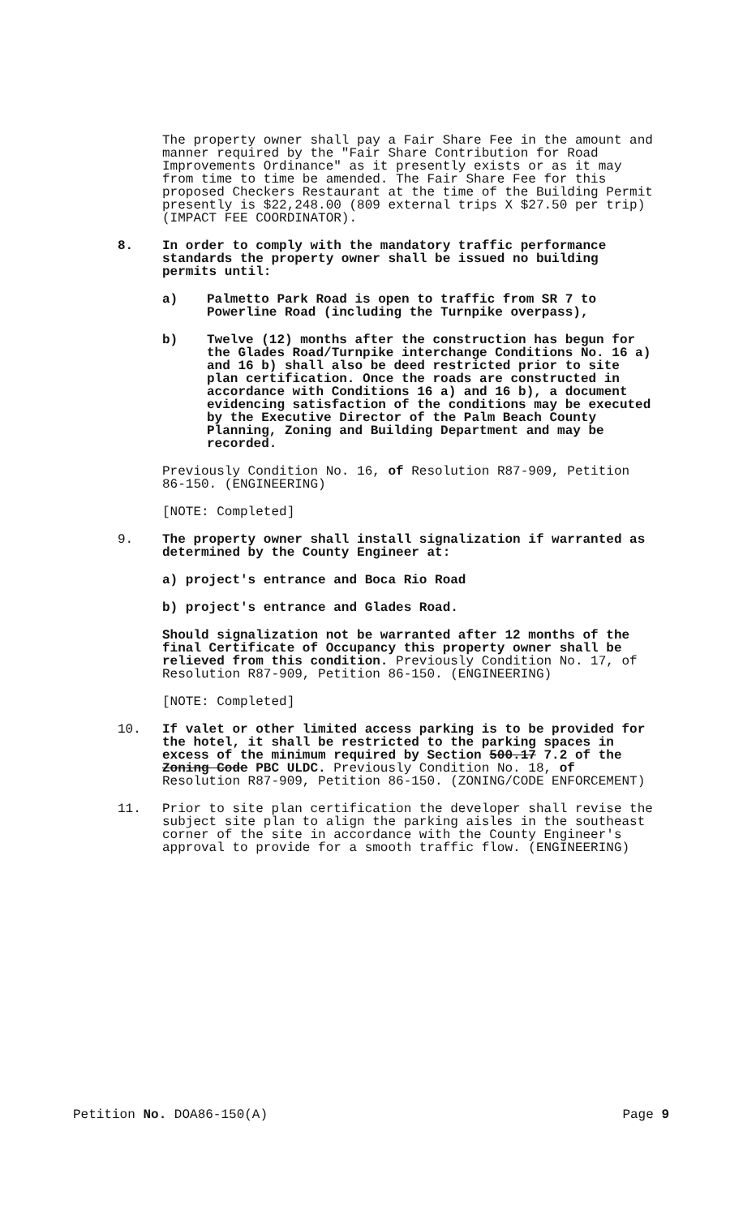The property owner shall pay a Fair Share Fee in the amount and manner required by the "Fair Share Contribution for Road Improvements Ordinance" as it presently exists or as it may from time to time be amended. The Fair Share Fee for this proposed Checkers Restaurant at the time of the Building Permit presently is $22,248.00 (809 external trips X $27.50 per trip) (IMPACT FEE COORDINATOR).
8. In order to comply with the mandatory traffic performance standards the property owner shall be issued no building permits until:
a) Palmetto Park Road is open to traffic from SR 7 to Powerline Road (including the Turnpike overpass),
b) Twelve (12) months after the construction has begun for the Glades Road/Turnpike interchange Conditions No. 16 a) and 16 b) shall also be deed restricted prior to site plan certification. Once the roads are constructed in accordance with Conditions 16 a) and 16 b), a document evidencing satisfaction of the conditions may be executed by the Executive Director of the Palm Beach County Planning, Zoning and Building Department and may be recorded.
Previously Condition No. 16, of Resolution R87-909, Petition 86-150. (ENGINEERING)
[NOTE: Completed]
9. The property owner shall install signalization if warranted as determined by the County Engineer at:
a) project's entrance and Boca Rio Road
b) project's entrance and Glades Road.
Should signalization not be warranted after 12 months of the final Certificate of Occupancy this property owner shall be relieved from this condition. Previously Condition No. 17, of Resolution R87-909, Petition 86-150. (ENGINEERING)
[NOTE: Completed]
10. If valet or other limited access parking is to be provided for the hotel, it shall be restricted to the parking spaces in excess of the minimum required by Section 500.17 7.2 of the Zoning Code PBC ULDC. Previously Condition No. 18, of Resolution R87-909, Petition 86-150. (ZONING/CODE ENFORCEMENT)
11. Prior to site plan certification the developer shall revise the subject site plan to align the parking aisles in the southeast corner of the site in accordance with the County Engineer's approval to provide for a smooth traffic flow. (ENGINEERING)
Petition No. DOA86-150(A) Page 9